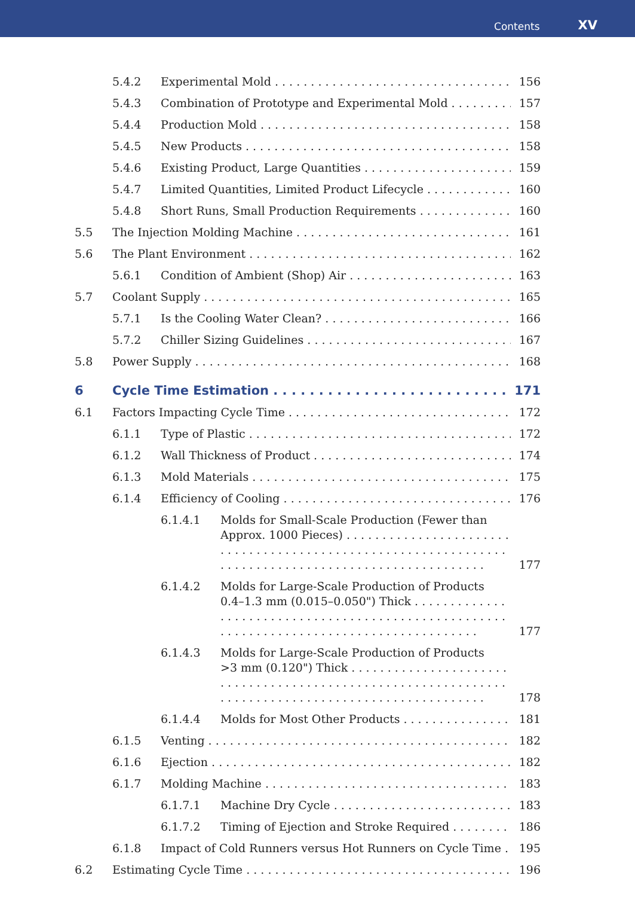Contents XV
5.4.2 Experimental Mold 156
5.4.3 Combination of Prototype and Experimental Mold 157
5.4.4 Production Mold 158
5.4.5 New Products 158
5.4.6 Existing Product, Large Quantities 159
5.4.7 Limited Quantities, Limited Product Lifecycle 160
5.4.8 Short Runs, Small Production Requirements 160
5.5 The Injection Molding Machine 161
5.6 The Plant Environment 162
5.6.1 Condition of Ambient (Shop) Air 163
5.7 Coolant Supply 165
5.7.1 Is the Cooling Water Clean? 166
5.7.2 Chiller Sizing Guidelines 167
5.8 Power Supply 168
6 Cycle Time Estimation 171
6.1 Factors Impacting Cycle Time 172
6.1.1 Type of Plastic 172
6.1.2 Wall Thickness of Product 174
6.1.3 Mold Materials 175
6.1.4 Efficiency of Cooling 176
6.1.4.1 Molds for Small-Scale Production (Fewer than
Approx. 1000 Pieces) . . . . . . . . . . . . . . . . . . . . . . . . 177
6.1.4.2 Molds for Large-Scale Production of Products
0.4–1.3 mm (0.015–0.050") Thick . . . . . . . . . . . . . 177
6.1.4.3 Molds for Large-Scale Production of Products
>3 mm (0.120") Thick . . . . . . . . . . . . . . . . . . . . . . . 178
6.1.4.4 Molds for Most Other Products 181
6.1.5 Venting 182
6.1.6 Ejection 182
6.1.7 Molding Machine 183
6.1.7.1 Machine Dry Cycle 183
6.1.7.2 Timing of Ejection and Stroke Required 186
6.1.8 Impact of Cold Runners versus Hot Runners on Cycle Time 195
6.2 Estimating Cycle Time 196